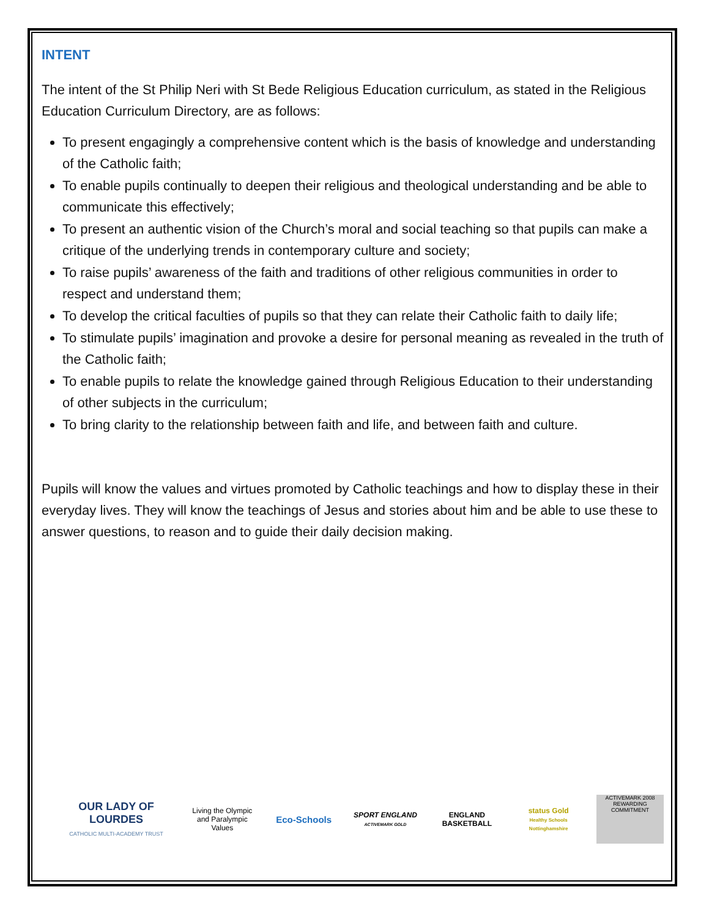INTENT
The intent of the St Philip Neri with St Bede Religious Education curriculum, as stated in the Religious Education Curriculum Directory, are as follows:
To present engagingly a comprehensive content which is the basis of knowledge and understanding of the Catholic faith;
To enable pupils continually to deepen their religious and theological understanding and be able to communicate this effectively;
To present an authentic vision of the Church’s moral and social teaching so that pupils can make a critique of the underlying trends in contemporary culture and society;
To raise pupils’ awareness of the faith and traditions of other religious communities in order to respect and understand them;
To develop the critical faculties of pupils so that they can relate their Catholic faith to daily life;
To stimulate pupils’ imagination and provoke a desire for personal meaning as revealed in the truth of the Catholic faith;
To enable pupils to relate the knowledge gained through Religious Education to their understanding of other subjects in the curriculum;
To bring clarity to the relationship between faith and life, and between faith and culture.
Pupils will know the values and virtues promoted by Catholic teachings and how to display these in their everyday lives. They will know the teachings of Jesus and stories about him and be able to use these to answer questions, to reason and to guide their daily decision making.
OUR LADY OF LOURDES
CATHOLIC MULTI-ACADEMY TRUST
Living the Olympic and Paralympic Values
Eco-Schools
SPORT ENGLAND
ACTIVEMARK GOLD
ENGLAND BASKETBALL
status Gold
Healthy Schools Nottinghamshire
ACTIVEMARK 2008
REWARDING COMMITMENT